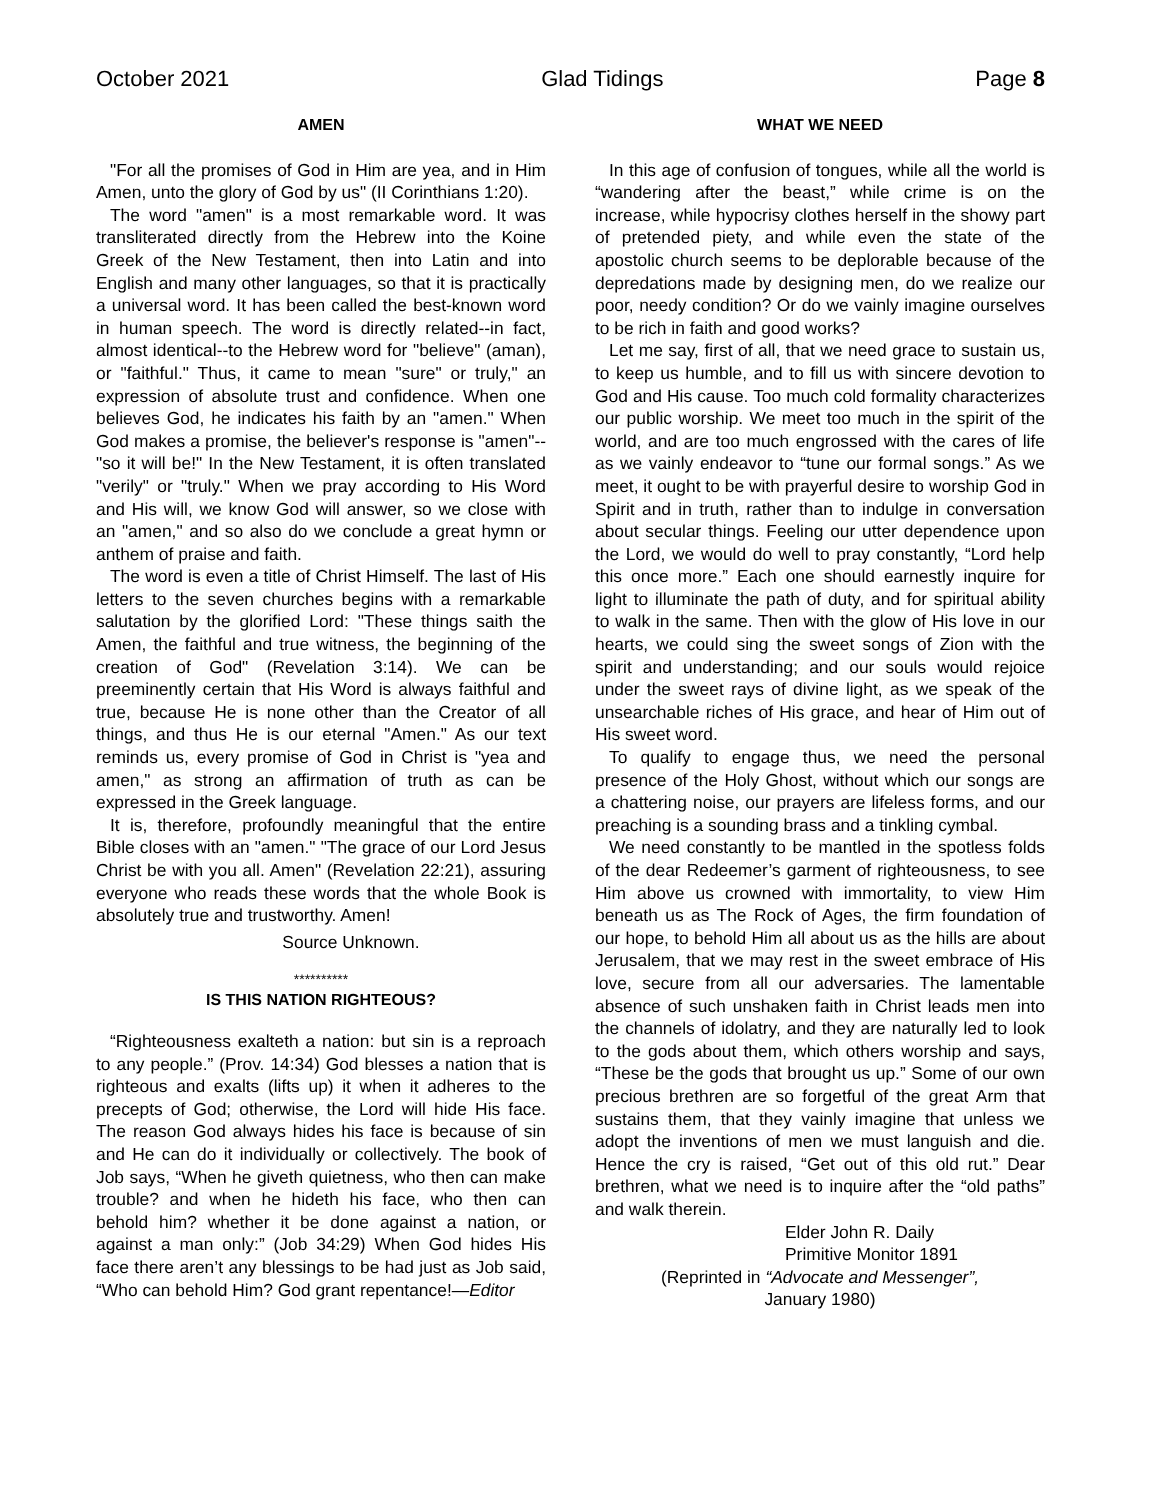October 2021 Glad Tidings Page 8
AMEN
"For all the promises of God in Him are yea, and in Him Amen, unto the glory of God by us" (II Corinthians 1:20).
The word "amen" is a most remarkable word. It was transliterated directly from the Hebrew into the Koine Greek of the New Testament, then into Latin and into English and many other languages, so that it is practically a universal word. It has been called the best-known word in human speech. The word is directly related--in fact, almost identical--to the Hebrew word for "believe" (aman), or "faithful." Thus, it came to mean "sure" or truly," an expression of absolute trust and confidence. When one believes God, he indicates his faith by an "amen." When God makes a promise, the believer's response is "amen"--"so it will be!" In the New Testament, it is often translated "verily" or "truly." When we pray according to His Word and His will, we know God will answer, so we close with an "amen," and so also do we conclude a great hymn or anthem of praise and faith.
The word is even a title of Christ Himself. The last of His letters to the seven churches begins with a remarkable salutation by the glorified Lord: "These things saith the Amen, the faithful and true witness, the beginning of the creation of God" (Revelation 3:14). We can be preeminently certain that His Word is always faithful and true, because He is none other than the Creator of all things, and thus He is our eternal "Amen." As our text reminds us, every promise of God in Christ is "yea and amen," as strong an affirmation of truth as can be expressed in the Greek language.
It is, therefore, profoundly meaningful that the entire Bible closes with an "amen." "The grace of our Lord Jesus Christ be with you all. Amen" (Revelation 22:21), assuring everyone who reads these words that the whole Book is absolutely true and trustworthy. Amen!
Source Unknown.
**********
IS THIS NATION RIGHTEOUS?
“Righteousness exalteth a nation: but sin is a reproach to any people.” (Prov. 14:34) God blesses a nation that is righteous and exalts (lifts up) it when it adheres to the precepts of God; otherwise, the Lord will hide His face. The reason God always hides his face is because of sin and He can do it individually or collectively. The book of Job says, “When he giveth quietness, who then can make trouble? and when he hideth his face, who then can behold him? whether it be done against a nation, or against a man only:” (Job 34:29) When God hides His face there aren’t any blessings to be had just as Job said, “Who can behold Him? God grant repentance!—Editor
WHAT WE NEED
In this age of confusion of tongues, while all the world is “wandering after the beast,” while crime is on the increase, while hypocrisy clothes herself in the showy part of pretended piety, and while even the state of the apostolic church seems to be deplorable because of the depredations made by designing men, do we realize our poor, needy condition? Or do we vainly imagine ourselves to be rich in faith and good works?
Let me say, first of all, that we need grace to sustain us, to keep us humble, and to fill us with sincere devotion to God and His cause. Too much cold formality characterizes our public worship. We meet too much in the spirit of the world, and are too much engrossed with the cares of life as we vainly endeavor to “tune our formal songs.” As we meet, it ought to be with prayerful desire to worship God in Spirit and in truth, rather than to indulge in conversation about secular things. Feeling our utter dependence upon the Lord, we would do well to pray constantly, “Lord help this once more.” Each one should earnestly inquire for light to illuminate the path of duty, and for spiritual ability to walk in the same. Then with the glow of His love in our hearts, we could sing the sweet songs of Zion with the spirit and understanding; and our souls would rejoice under the sweet rays of divine light, as we speak of the unsearchable riches of His grace, and hear of Him out of His sweet word.
To qualify to engage thus, we need the personal presence of the Holy Ghost, without which our songs are a chattering noise, our prayers are lifeless forms, and our preaching is a sounding brass and a tinkling cymbal.
We need constantly to be mantled in the spotless folds of the dear Redeemer’s garment of righteousness, to see Him above us crowned with immortality, to view Him beneath us as The Rock of Ages, the firm foundation of our hope, to behold Him all about us as the hills are about Jerusalem, that we may rest in the sweet embrace of His love, secure from all our adversaries. The lamentable absence of such unshaken faith in Christ leads men into the channels of idolatry, and they are naturally led to look to the gods about them, which others worship and says, “These be the gods that brought us up.” Some of our own precious brethren are so forgetful of the great Arm that sustains them, that they vainly imagine that unless we adopt the inventions of men we must languish and die. Hence the cry is raised, “Get out of this old rut.” Dear brethren, what we need is to inquire after the “old paths” and walk therein.
Elder John R. Daily
Primitive Monitor 1891
(Reprinted in “Advocate and Messenger”,
January 1980)